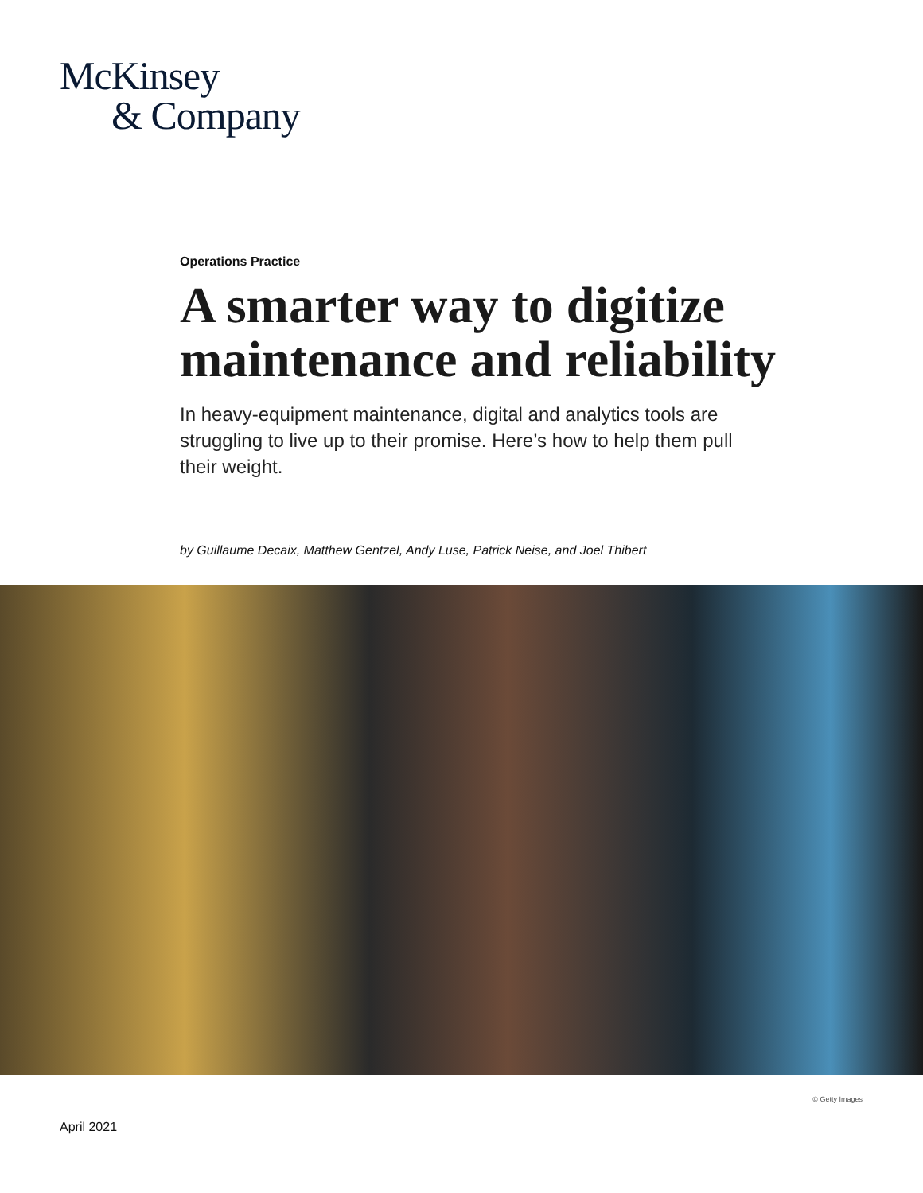McKinsey
& Company
Operations Practice
A smarter way to digitize maintenance and reliability
In heavy-equipment maintenance, digital and analytics tools are struggling to live up to their promise. Here’s how to help them pull their weight.
by Guillaume Decaix, Matthew Gentzel, Andy Luse, Patrick Neise, and Joel Thibert
© Getty Images
April 2021